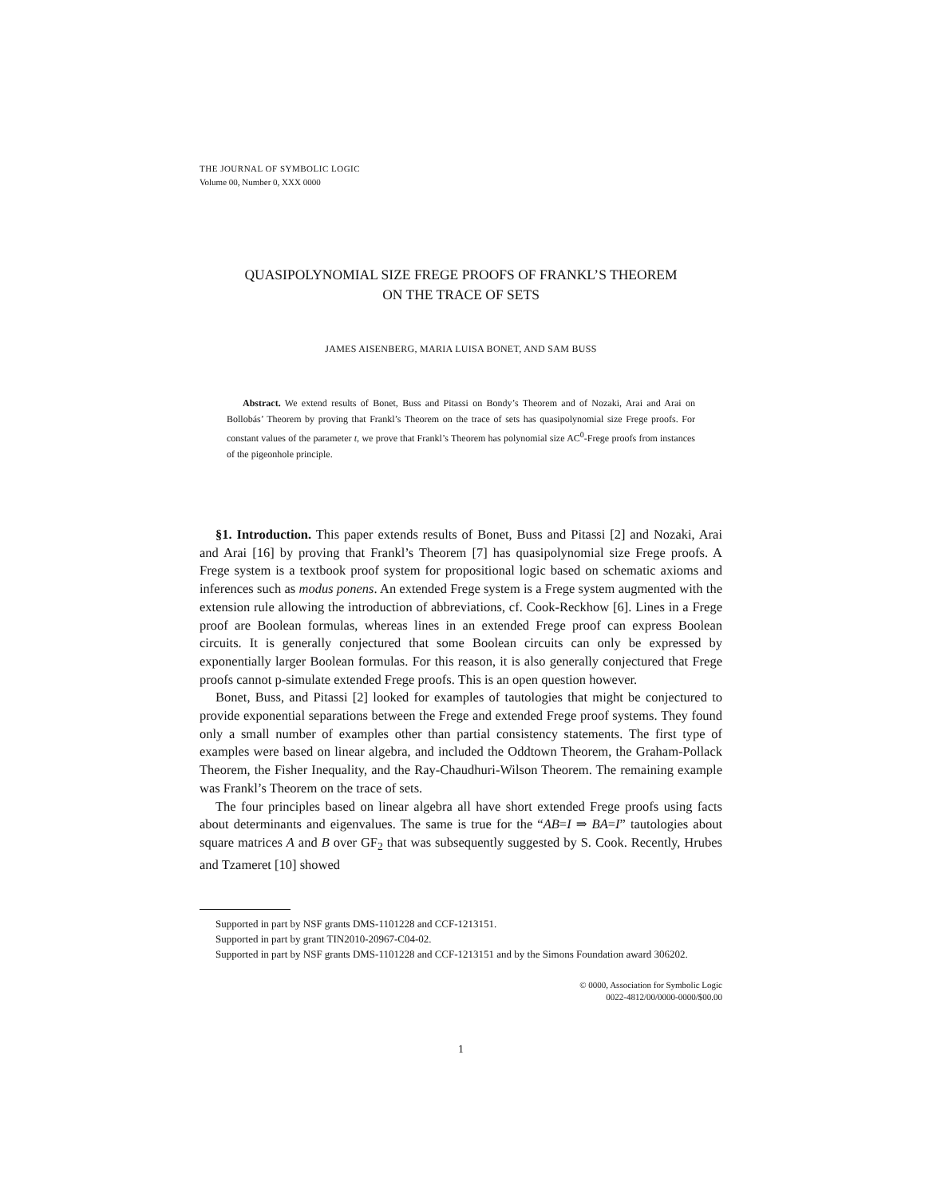THE JOURNAL OF SYMBOLIC LOGIC
Volume 00, Number 0, XXX 0000
QUASIPOLYNOMIAL SIZE FREGE PROOFS OF FRANKL’S THEOREM
ON THE TRACE OF SETS
JAMES AISENBERG, MARIA LUISA BONET, AND SAM BUSS
Abstract. We extend results of Bonet, Buss and Pitassi on Bondy’s Theorem and of Nozaki, Arai and Arai on Bollobás’ Theorem by proving that Frankl’s Theorem on the trace of sets has quasipolynomial size Frege proofs. For constant values of the parameter t, we prove that Frankl’s Theorem has polynomial size AC<sup>0</sup>-Frege proofs from instances of the pigeonhole principle.
§1. Introduction. This paper extends results of Bonet, Buss and Pitassi [2] and Nozaki, Arai and Arai [16] by proving that Frankl’s Theorem [7] has quasipolynomial size Frege proofs. A Frege system is a textbook proof system for propositional logic based on schematic axioms and inferences such as modus ponens. An extended Frege system is a Frege system augmented with the extension rule allowing the introduction of abbreviations, cf. Cook-Reckhow [6]. Lines in a Frege proof are Boolean formulas, whereas lines in an extended Frege proof can express Boolean circuits. It is generally conjectured that some Boolean circuits can only be expressed by exponentially larger Boolean formulas. For this reason, it is also generally conjectured that Frege proofs cannot p-simulate extended Frege proofs. This is an open question however.
Bonet, Buss, and Pitassi [2] looked for examples of tautologies that might be conjectured to provide exponential separations between the Frege and extended Frege proof systems. They found only a small number of examples other than partial consistency statements. The first type of examples were based on linear algebra, and included the Oddtown Theorem, the Graham-Pollack Theorem, the Fisher Inequality, and the Ray-Chaudhuri-Wilson Theorem. The remaining example was Frankl’s Theorem on the trace of sets.
The four principles based on linear algebra all have short extended Frege proofs using facts about determinants and eigenvalues. The same is true for the “AB=I ⇒ BA=I” tautologies about square matrices A and B over GF<sub>2</sub> that was subsequently suggested by S. Cook. Recently, Hrubes and Tzameret [10] showed
Supported in part by NSF grants DMS-1101228 and CCF-1213151.
Supported in part by grant TIN2010-20967-C04-02.
Supported in part by NSF grants DMS-1101228 and CCF-1213151 and by the Simons Foundation award 306202.
© 0000, Association for Symbolic Logic
0022-4812/00/0000-0000/$00.00
1